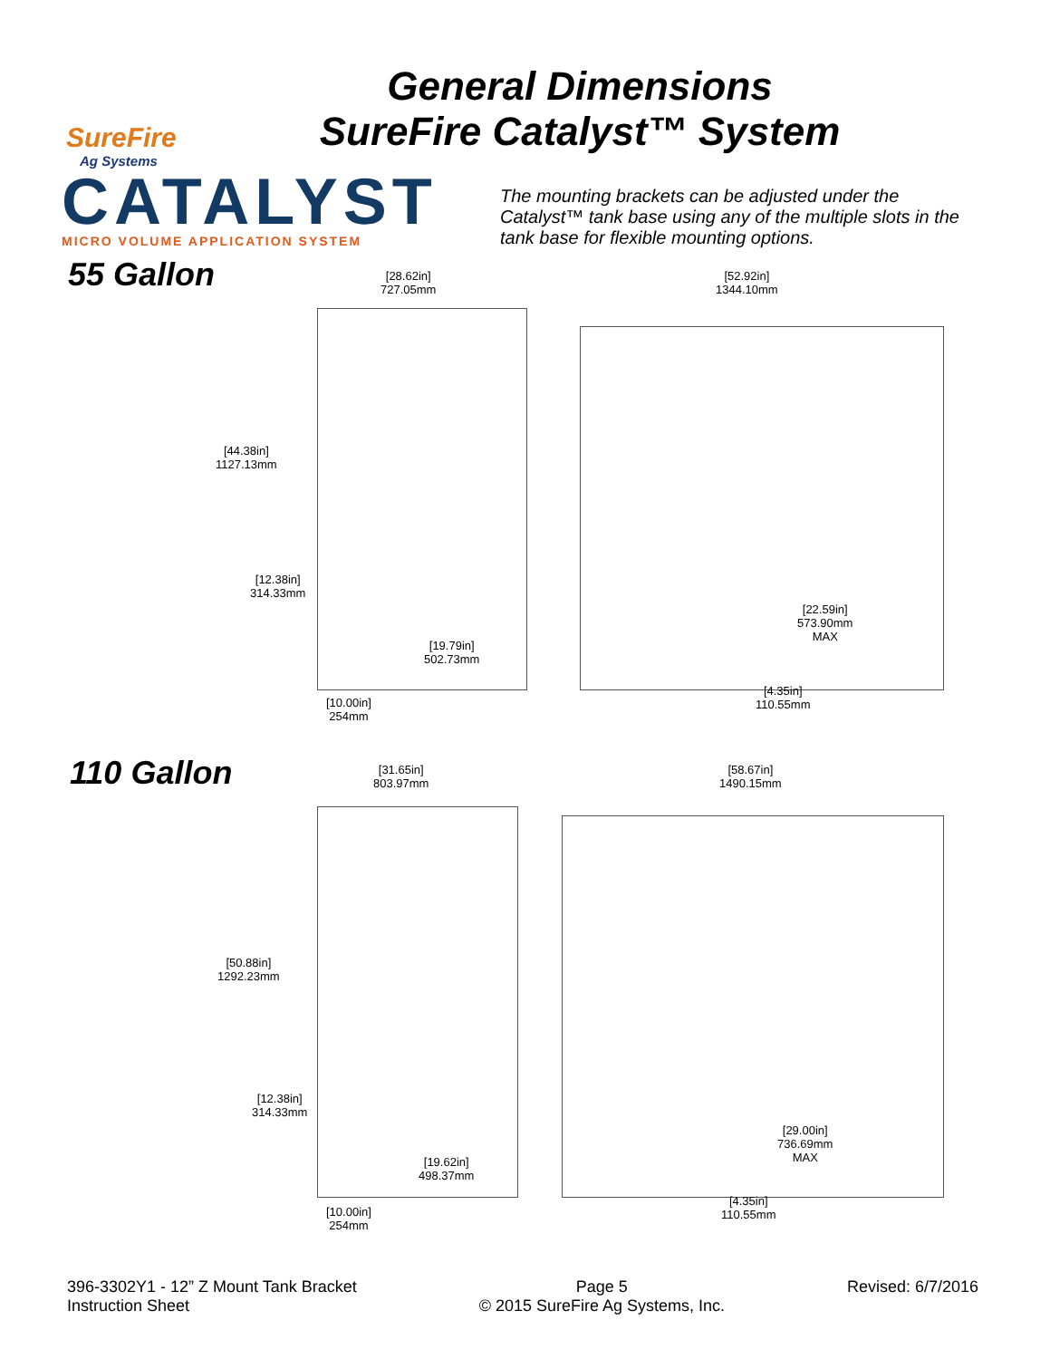SureFire
Ag Systems
CATALYST
MICRO VOLUME APPLICATION SYSTEM
General Dimensions
SureFire Catalyst™ System
The mounting brackets can be adjusted under the Catalyst™ tank base using any of the multiple slots in the tank base for flexible mounting options.
55 Gallon
[28.62in]
727.05mm
[52.92in]
1344.10mm
[44.38in]
1127.13mm
[12.38in]
314.33mm
[22.59in]
573.90mm
MAX
[19.79in]
502.73mm
[10.00in]
254mm
[4.35in]
110.55mm
110 Gallon
[31.65in]
803.97mm
[58.67in]
1490.15mm
[50.88in]
1292.23mm
[12.38in]
314.33mm
[29.00in]
736.69mm
MAX
[19.62in]
498.37mm
[10.00in]
254mm
[4.35in]
110.55mm
396-3302Y1 - 12” Z Mount Tank Bracket
Instruction Sheet
Page 5
© 2015 SureFire Ag Systems, Inc.
Revised: 6/7/2016